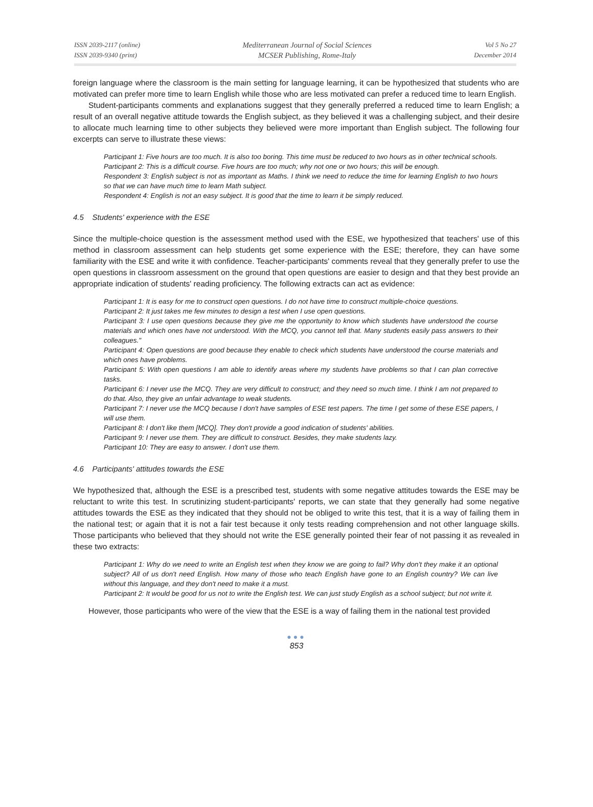ISSN 2039-2117 (online)
ISSN 2039-9340 (print)
Mediterranean Journal of Social Sciences
MCSER Publishing, Rome-Italy
Vol 5 No 27
December 2014
foreign language where the classroom is the main setting for language learning, it can be hypothesized that students who are motivated can prefer more time to learn English while those who are less motivated can prefer a reduced time to learn English.
Student-participants comments and explanations suggest that they generally preferred a reduced time to learn English; a result of an overall negative attitude towards the English subject, as they believed it was a challenging subject, and their desire to allocate much learning time to other subjects they believed were more important than English subject. The following four excerpts can serve to illustrate these views:
Participant 1: Five hours are too much. It is also too boring. This time must be reduced to two hours as in other technical schools.
Participant 2: This is a difficult course. Five hours are too much; why not one or two hours; this will be enough.
Respondent 3: English subject is not as important as Maths. I think we need to reduce the time for learning English to two hours so that we can have much time to learn Math subject.
Respondent 4: English is not an easy subject. It is good that the time to learn it be simply reduced.
4.5 Students' experience with the ESE
Since the multiple-choice question is the assessment method used with the ESE, we hypothesized that teachers' use of this method in classroom assessment can help students get some experience with the ESE; therefore, they can have some familiarity with the ESE and write it with confidence. Teacher-participants' comments reveal that they generally prefer to use the open questions in classroom assessment on the ground that open questions are easier to design and that they best provide an appropriate indication of students' reading proficiency. The following extracts can act as evidence:
Participant 1: It is easy for me to construct open questions. I do not have time to construct multiple-choice questions.
Participant 2: It just takes me few minutes to design a test when I use open questions.
Participant 3: I use open questions because they give me the opportunity to know which students have understood the course materials and which ones have not understood. With the MCQ, you cannot tell that. Many students easily pass answers to their colleagues."
Participant 4: Open questions are good because they enable to check which students have understood the course materials and which ones have problems.
Participant 5: With open questions I am able to identify areas where my students have problems so that I can plan corrective tasks.
Participant 6: I never use the MCQ. They are very difficult to construct; and they need so much time. I think I am not prepared to do that. Also, they give an unfair advantage to weak students.
Participant 7: I never use the MCQ because I don't have samples of ESE test papers. The time I get some of these ESE papers, I will use them.
Participant 8: I don't like them [MCQ]. They don't provide a good indication of students' abilities.
Participant 9: I never use them. They are difficult to construct. Besides, they make students lazy.
Participant 10: They are easy to answer. I don't use them.
4.6 Participants' attitudes towards the ESE
We hypothesized that, although the ESE is a prescribed test, students with some negative attitudes towards the ESE may be reluctant to write this test. In scrutinizing student-participants' reports, we can state that they generally had some negative attitudes towards the ESE as they indicated that they should not be obliged to write this test, that it is a way of failing them in the national test; or again that it is not a fair test because it only tests reading comprehension and not other language skills. Those participants who believed that they should not write the ESE generally pointed their fear of not passing it as revealed in these two extracts:
Participant 1: Why do we need to write an English test when they know we are going to fail? Why don't they make it an optional subject? All of us don't need English. How many of those who teach English have gone to an English country? We can live without this language, and they don't need to make it a must.
Participant 2: It would be good for us not to write the English test. We can just study English as a school subject; but not write it.
However, those participants who were of the view that the ESE is a way of failing them in the national test provided
●●●
853